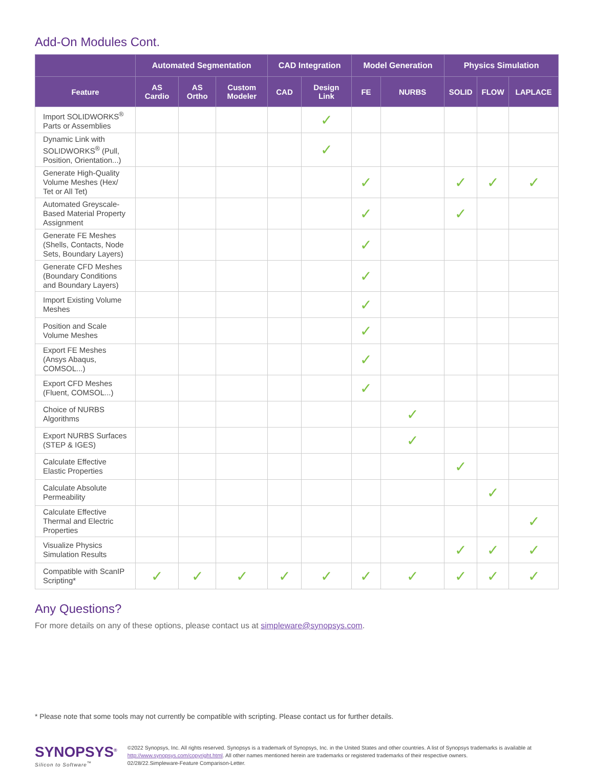Add-On Modules Cont.
| | Automated Segmentation | | | CAD Integration | | Model Generation | | Physics Simulation | | |
| --- | --- | --- | --- | --- | --- | --- | --- | --- | --- | --- |
| Feature | AS Cardio | AS Ortho | Custom Modeler | CAD | Design Link | FE | NURBS | SOLID | FLOW | LAPLACE |
| Import SOLIDWORKS<sup>®</sup> Parts or Assemblies | | | | | ✓ | | | | | |
| Dynamic Link with SOLIDWORKS<sup>®</sup> (Pull, Position, Orientation...) | | | | | ✓ | | | | | |
| Generate High-Quality Volume Meshes (Hex/ Tet or All Tet) | | | | | | ✓ | | ✓ | ✓ | ✓ |
| Automated Greyscale-Based Material Property Assignment | | | | | | ✓ | | ✓ | | |
| Generate FE Meshes (Shells, Contacts, Node Sets, Boundary Layers) | | | | | | ✓ | | | | |
| Generate CFD Meshes (Boundary Conditions and Boundary Layers) | | | | | | ✓ | | | | |
| Import Existing Volume Meshes | | | | | | ✓ | | | | |
| Position and Scale Volume Meshes | | | | | | ✓ | | | | |
| Export FE Meshes (Ansys Abaqus, COMSOL...) | | | | | | ✓ | | | | |
| Export CFD Meshes (Fluent, COMSOL...) | | | | | | ✓ | | | | |
| Choice of NURBS Algorithms | | | | | | | ✓ | | | |
| Export NURBS Surfaces (STEP & IGES) | | | | | | | ✓ | | | |
| Calculate Effective Elastic Properties | | | | | | | | ✓ | | |
| Calculate Absolute Permeability | | | | | | | | | ✓ | |
| Calculate Effective Thermal and Electric Properties | | | | | | | | | | ✓ |
| Visualize Physics Simulation Results | | | | | | | | ✓ | ✓ | ✓ |
| Compatible with ScanIP Scripting* | ✓ | ✓ | ✓ | ✓ | ✓ | ✓ | ✓ | ✓ | ✓ | ✓ |
Any Questions?
For more details on any of these options, please contact us at simpleware@synopsys.com.
* Please note that some tools may not currently be compatible with scripting. Please contact us for further details.
SYNOPSYS<sup>®</sup>
Silicon to Software<sup>™</sup>
©2022 Synopsys, Inc. All rights reserved. Synopsys is a trademark of Synopsys, Inc. in the United States and other countries. A list of Synopsys trademarks is available at http://www.synopsys.com/copyright.html. All other names mentioned herein are trademarks or registered trademarks of their respective owners.
02/28/22.Simpleware-Feature Comparison-Letter.